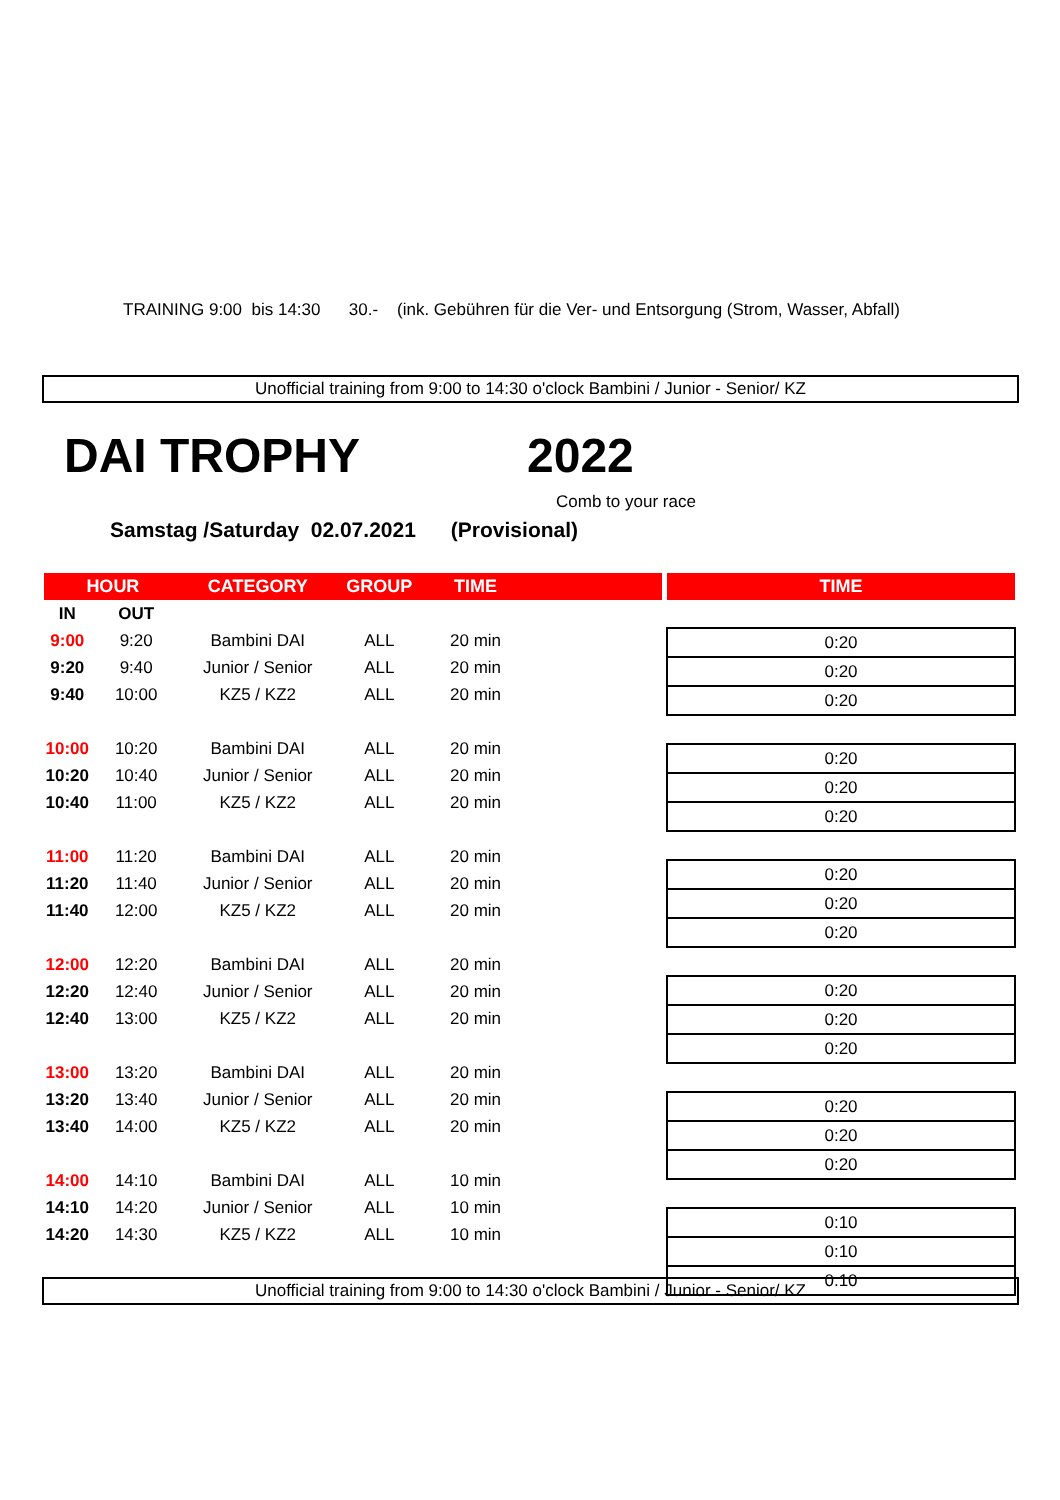TRAINING 9:00 bis 14:30 30.- (ink. Gebühren für die Ver- und Entsorgung (Strom, Wasser, Abfall)
Unofficial training from 9:00 to 14:30 o'clock Bambini / Junior - Senior/ KZ
DAI TROPHY 2022
Comb to your race
Samstag /Saturday 02.07.2021 (Provisional)
| HOUR | | CATEGORY | GROUP | TIME | |
| --- | --- | --- | --- | --- | --- |
| IN | OUT | | | | |
| 9:00 | 9:20 | Bambini DAI | ALL | 20 min | |
| 9:20 | 9:40 | Junior / Senior | ALL | 20 min | |
| 9:40 | 10:00 | KZ5 / KZ2 | ALL | 20 min | |
| 10:00 | 10:20 | Bambini DAI | ALL | 20 min | |
| 10:20 | 10:40 | Junior / Senior | ALL | 20 min | |
| 10:40 | 11:00 | KZ5 / KZ2 | ALL | 20 min | |
| 11:00 | 11:20 | Bambini DAI | ALL | 20 min | |
| 11:20 | 11:40 | Junior / Senior | ALL | 20 min | |
| 11:40 | 12:00 | KZ5 / KZ2 | ALL | 20 min | |
| 12:00 | 12:20 | Bambini DAI | ALL | 20 min | |
| 12:20 | 12:40 | Junior / Senior | ALL | 20 min | |
| 12:40 | 13:00 | KZ5 / KZ2 | ALL | 20 min | |
| 13:00 | 13:20 | Bambini DAI | ALL | 20 min | |
| 13:20 | 13:40 | Junior / Senior | ALL | 20 min | |
| 13:40 | 14:00 | KZ5 / KZ2 | ALL | 20 min | |
| 14:00 | 14:10 | Bambini DAI | ALL | 10 min | |
| 14:10 | 14:20 | Junior / Senior | ALL | 10 min | |
| 14:20 | 14:30 | KZ5 / KZ2 | ALL | 10 min | |
| TIME |
| --- |
| 0:20 |
| 0:20 |
| 0:20 |
| 0:20 |
| 0:20 |
| 0:20 |
| 0:20 |
| 0:20 |
| 0:20 |
| 0:20 |
| 0:20 |
| 0:20 |
| 0:20 |
| 0:20 |
| 0:20 |
| 0:10 |
| 0:10 |
| 0:10 |
Unofficial training from 9:00 to 14:30 o'clock Bambini / Junior - Senior/ KZ